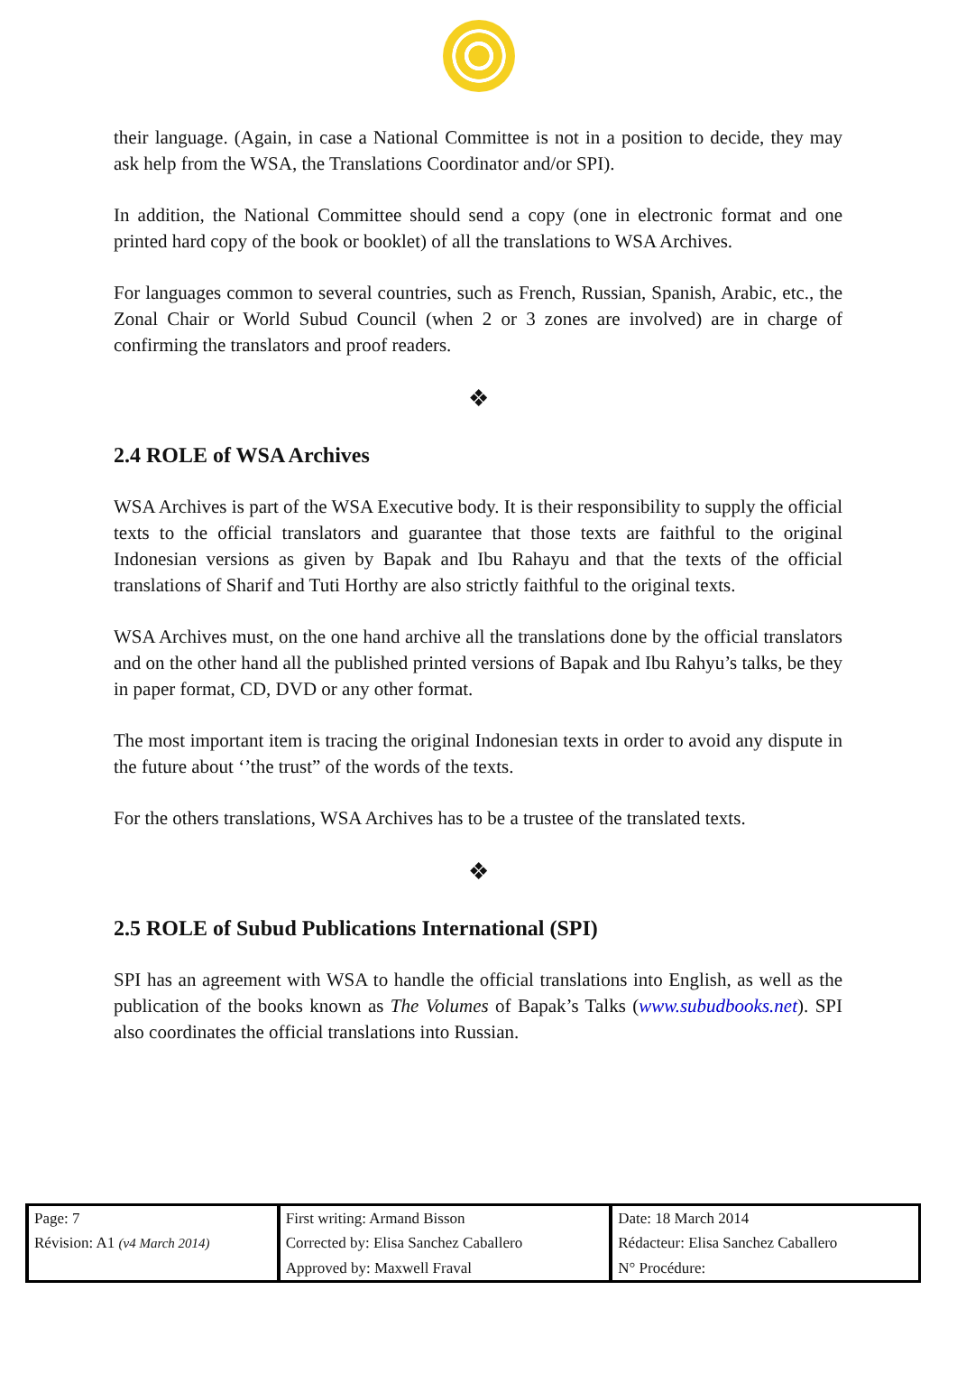their language. (Again, in case a National Committee is not in a position to decide, they may ask help from the WSA, the Translations Coordinator and/or SPI).
In addition, the National Committee should send a copy (one in electronic format and one printed hard copy of the book or booklet) of all the translations to WSA Archives.
For languages common to several countries, such as French, Russian, Spanish, Arabic, etc., the Zonal Chair or World Subud Council (when 2 or 3 zones are involved) are in charge of confirming the translators and proof readers.
❖
2.4 ROLE of WSA Archives
WSA Archives is part of the WSA Executive body. It is their responsibility to supply the official texts to the official translators and guarantee that those texts are faithful to the original Indonesian versions as given by Bapak and Ibu Rahayu and that the texts of the official translations of Sharif and Tuti Horthy are also strictly faithful to the original texts.
WSA Archives must, on the one hand archive all the translations done by the official translators and on the other hand all the published printed versions of Bapak and Ibu Rahyu’s talks, be they in paper format, CD, DVD or any other format.
The most important item is tracing the original Indonesian texts in order to avoid any dispute in the future about ‘’the trust” of the words of the texts.
For the others translations, WSA Archives has to be a trustee of the translated texts.
❖
2.5 ROLE of Subud Publications International (SPI)
SPI has an agreement with WSA to handle the official translations into English, as well as the publication of the books known as The Volumes of Bapak’s Talks (www.subudbooks.net). SPI also coordinates the official translations into Russian.
| Page: 7 | First writing: Armand Bisson | Date: 18 March 2014 |
| Révision: A1 (v4 March 2014) | Corrected by: Elisa Sanchez Caballero | Rédacteur: Elisa Sanchez Caballero |
| | Approved by: Maxwell Fraval | N° Procédure: |